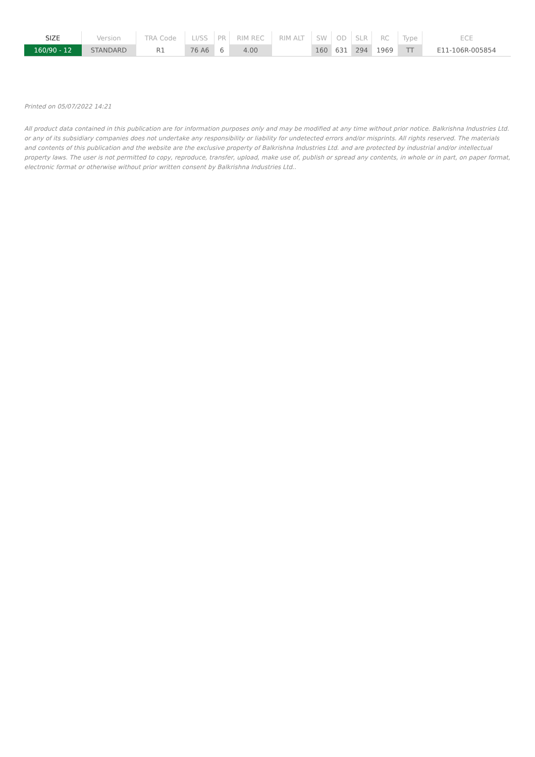| SIZE | Version | TRA Code | LI/SS | PR | RIM REC | RIM ALT | SW | OD | SLR | RC | Type | ECE |
| --- | --- | --- | --- | --- | --- | --- | --- | --- | --- | --- | --- | --- |
| 160/90 - 12 | STANDARD | R1 | 76 A6 | 6 | 4.00 | | 160 | 631 | 294 | 1969 | TT | E11-106R-005854 |
Printed on 05/07/2022 14:21
All product data contained in this publication are for information purposes only and may be modified at any time without prior notice. Balkrishna Industries Ltd. or any of its subsidiary companies does not undertake any responsibility or liability for undetected errors and/or misprints. All rights reserved. The materials and contents of this publication and the website are the exclusive property of Balkrishna Industries Ltd. and are protected by industrial and/or intellectual property laws. The user is not permitted to copy, reproduce, transfer, upload, make use of, publish or spread any contents, in whole or in part, on paper format, electronic format or otherwise without prior written consent by Balkrishna Industries Ltd..